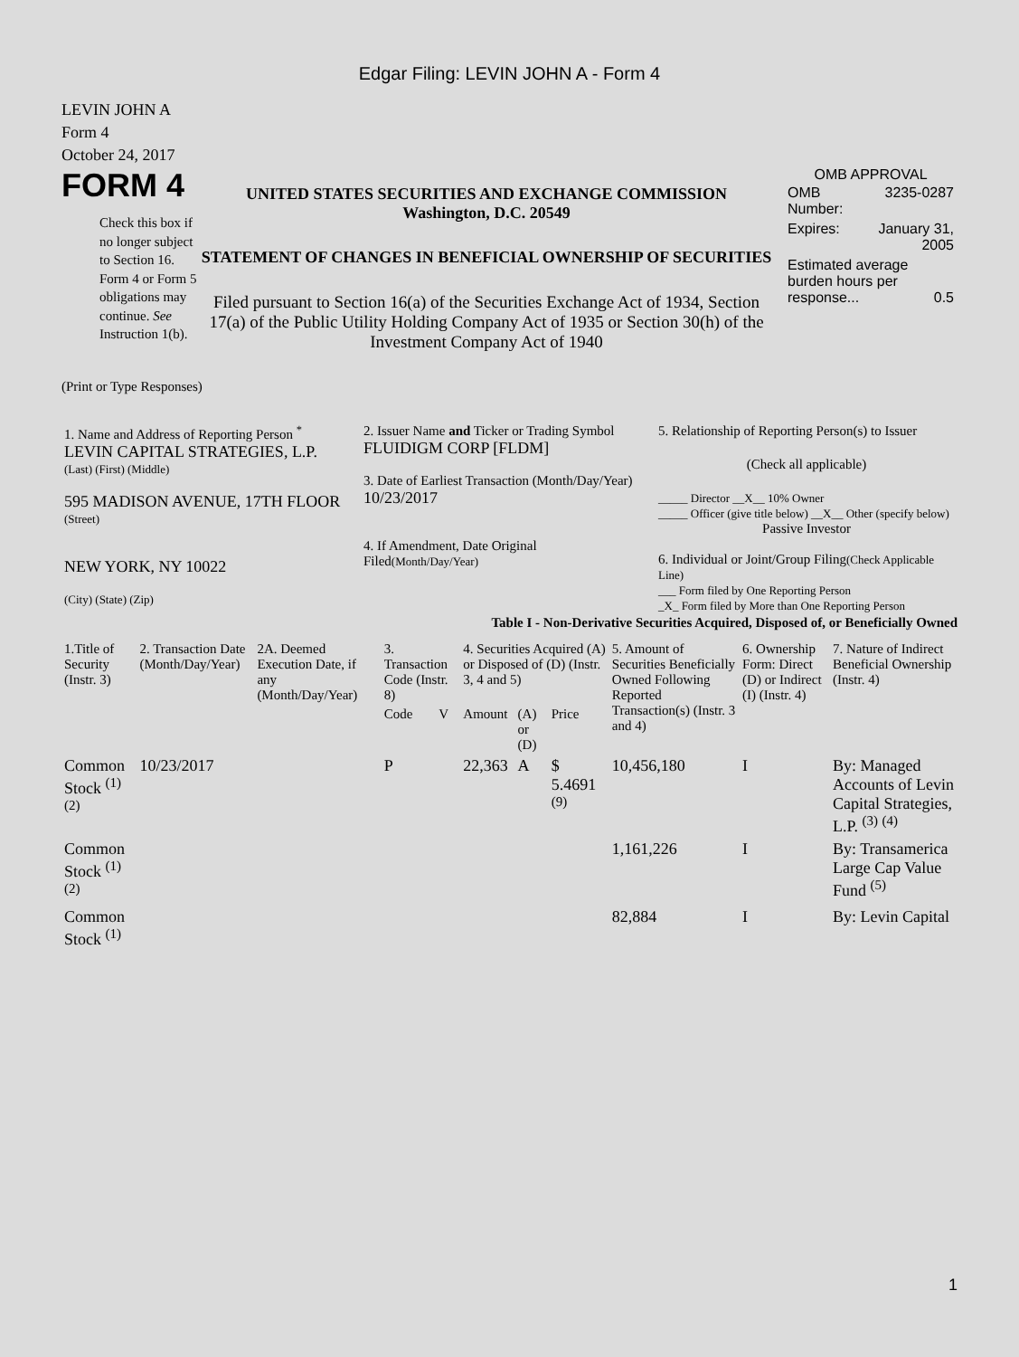Edgar Filing: LEVIN JOHN A - Form 4
LEVIN JOHN A
Form 4
October 24, 2017
FORM 4
Check this box if no longer subject to Section 16. Form 4 or Form 5 obligations may continue. See Instruction 1(b).
UNITED STATES SECURITIES AND EXCHANGE COMMISSION
Washington, D.C. 20549
STATEMENT OF CHANGES IN BENEFICIAL OWNERSHIP OF SECURITIES
Filed pursuant to Section 16(a) of the Securities Exchange Act of 1934, Section 17(a) of the Public Utility Holding Company Act of 1935 or Section 30(h) of the Investment Company Act of 1940
OMB APPROVAL
| OMB Number: | 3235-0287 |
| Expires: | January 31, 2005 |
| Estimated average burden hours per response... 0.5 | |
(Print or Type Responses)
| 1. Name and Address of Reporting Person <sup>*</sup> LEVIN CAPITAL STRATEGIES, L.P. (Last) (First) (Middle) 595 MADISON AVENUE, 17TH FLOOR (Street) NEW YORK, NY 10022 (City) (State) (Zip) | 2. Issuer Name and Ticker or Trading Symbol FLUIDIGM CORP [FLDM] 3. Date of Earliest Transaction (Month/Day/Year) 10/23/2017 4. If Amendment, Date Original Filed (Month/Day/Year) | 5. Relationship of Reporting Person(s) to Issuer (Check all applicable) _____ Director __X__ 10% Owner _____ Officer (give title below) __X__ Other (specify below) Passive Investor 6. Individual or Joint/Group Filing (Check Applicable Line) ___ Form filed by One Reporting Person _X_ Form filed by More than One Reporting Person |
Table I - Non-Derivative Securities Acquired, Disposed of, or Beneficially Owned
| 1.Title of Security (Instr. 3) | 2. Transaction Date (Month/Day/Year) | 2A. Deemed Execution Date, if any (Month/Day/Year) | 3. Transaction Code (Instr. 8) | | 4. Securities Acquired (A) or Disposed of (D) (Instr. 3, 4 and 5) | | | 5. Amount of Securities Beneficially Owned Following Reported Transaction(s) (Instr. 3 and 4) | 6. Ownership Form: Direct (D) or Indirect (I) (Instr. 4) | 7. Nature of Indirect Beneficial Ownership (Instr. 4) |
| --- | --- | --- | --- | --- | --- | --- | --- | --- | --- | --- |
| | | | Code | V | Amount | (A) or (D) | Price | | | |
| Common Stock <sup>(1)</sup> <sup>(2)</sup> | 10/23/2017 | | P | | 22,363 | A | $ 5.4691 <sup>(9)</sup> | 10,456,180 | I | By: Managed Accounts of Levin Capital Strategies, L.P. <sup>(3)</sup> <sup>(4)</sup> |
| Common Stock <sup>(1)</sup> <sup>(2)</sup> | | | | | | | | 1,161,226 | I | By: Transamerica Large Cap Value Fund <sup>(5)</sup> |
| Common Stock <sup>(1)</sup> | | | | | | | | 82,884 | I | By: Levin Capital |
1